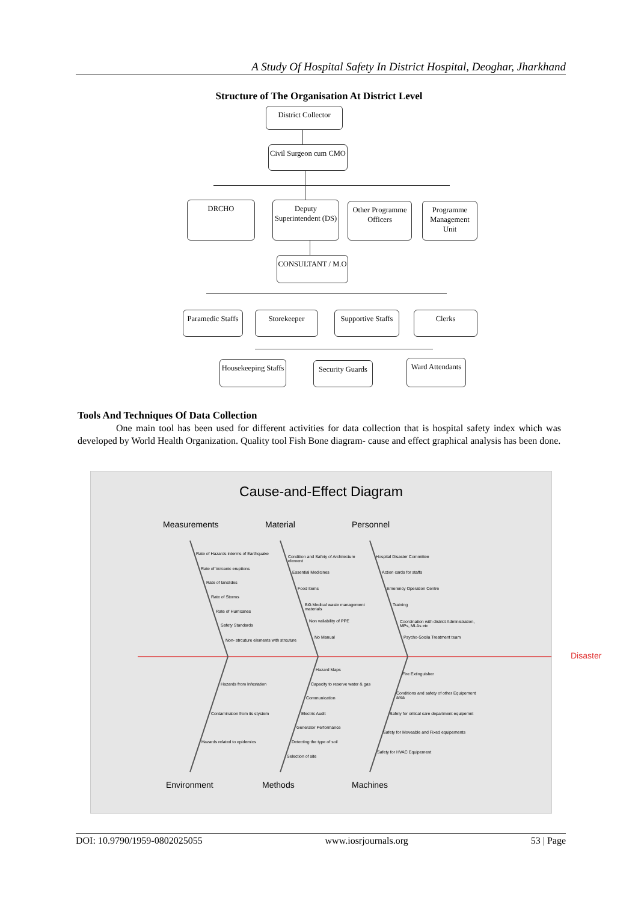A Study Of Hospital Safety In District Hospital, Deoghar, Jharkhand
Structure of The Organisation At District Level
District Collector
Civil Surgeon cum CMO
DRCHO
Deputy Superintendent (DS)
Other Programme Officers
Programme Management Unit
CONSULTANT / M.O
Paramedic Staffs
Storekeeper
Supportive Staffs
Clerks
Housekeeping Staffs
Security Guards
Ward Attendants
Tools And Techniques Of Data Collection
One main tool has been used for different activities for data collection that is hospital safety index which was developed by World Health Organization. Quality tool Fish Bone diagram- cause and effect graphical analysis has been done.
Cause-and-Effect Diagram
Measurements Material Personnel
Disaster
Rate of Hazards interms of Earthquake
Rate of Volcanic eruptions
Rate of lanslides
Rate of Storms
Rate of Hurricanes
Safety Standards
Non- strcuture elements with strcuture
Condition and Safety of Architecture element
Essential Medicines
Food Items
Bi0-Medical waste management materials
Non vailability of PPE
No Manual
Hospital Disaster Committee
Action cards for staffs
Emerency Operation Centre
Training
Coordination with district Administration, MPs, MLAs etc
Psycho-Socila Treatment team
Hazards from Infestation
Contamination from its stystem
Hazards related to epidemics
Hazard Maps
Capacity to reserve water & gas
Communication
Electric Audit
Generator Performance
Detecting the type of soil
Selection of site
Fire Extinguisher
Conditions and safety of other Equipement area
Safety for critical care department equipemnt
Safety for Moveable and Fixed equipements
Safety for HVAC Equipement
Environment Methods Machines
DOI: 10.9790/1959-0802025055 www.iosrjournals.org 53 | Page